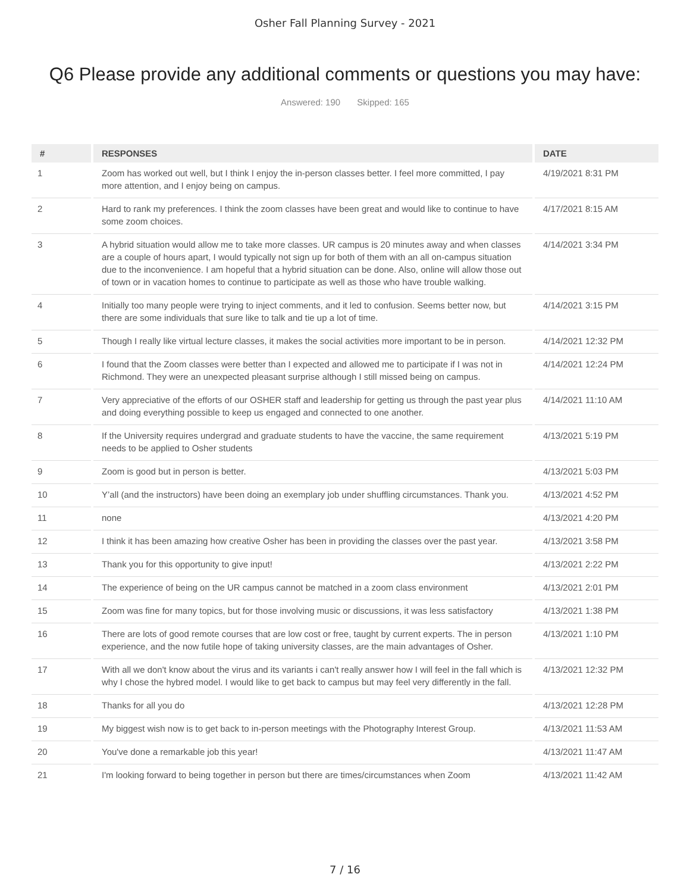Osher Fall Planning Survey - 2021
Q6 Please provide any additional comments or questions you may have:
Answered: 190 Skipped: 165
| # | RESPONSES | DATE |
| --- | --- | --- |
| 1 | Zoom has worked out well, but I think I enjoy the in-person classes better. I feel more committed, I pay more attention, and I enjoy being on campus. | 4/19/2021 8:31 PM |
| 2 | Hard to rank my preferences. I think the zoom classes have been great and would like to continue to have some zoom choices. | 4/17/2021 8:15 AM |
| 3 | A hybrid situation would allow me to take more classes. UR campus is 20 minutes away and when classes are a couple of hours apart, I would typically not sign up for both of them with an all on-campus situation due to the inconvenience. I am hopeful that a hybrid situation can be done. Also, online will allow those out of town or in vacation homes to continue to participate as well as those who have trouble walking. | 4/14/2021 3:34 PM |
| 4 | Initially too many people were trying to inject comments, and it led to confusion. Seems better now, but there are some individuals that sure like to talk and tie up a lot of time. | 4/14/2021 3:15 PM |
| 5 | Though I really like virtual lecture classes, it makes the social activities more important to be in person. | 4/14/2021 12:32 PM |
| 6 | I found that the Zoom classes were better than I expected and allowed me to participate if I was not in Richmond. They were an unexpected pleasant surprise although I still missed being on campus. | 4/14/2021 12:24 PM |
| 7 | Very appreciative of the efforts of our OSHER staff and leadership for getting us through the past year plus and doing everything possible to keep us engaged and connected to one another. | 4/14/2021 11:10 AM |
| 8 | If the University requires undergrad and graduate students to have the vaccine, the same requirement needs to be applied to Osher students | 4/13/2021 5:19 PM |
| 9 | Zoom is good but in person is better. | 4/13/2021 5:03 PM |
| 10 | Y’all (and the instructors) have been doing an exemplary job under shuffling circumstances. Thank you. | 4/13/2021 4:52 PM |
| 11 | none | 4/13/2021 4:20 PM |
| 12 | I think it has been amazing how creative Osher has been in providing the classes over the past year. | 4/13/2021 3:58 PM |
| 13 | Thank you for this opportunity to give input! | 4/13/2021 2:22 PM |
| 14 | The experience of being on the UR campus cannot be matched in a zoom class environment | 4/13/2021 2:01 PM |
| 15 | Zoom was fine for many topics, but for those involving music or discussions, it was less satisfactory | 4/13/2021 1:38 PM |
| 16 | There are lots of good remote courses that are low cost or free, taught by current experts. The in person experience, and the now futile hope of taking university classes, are the main advantages of Osher. | 4/13/2021 1:10 PM |
| 17 | With all we don't know about the virus and its variants i can't really answer how I will feel in the fall which is why I chose the hybred model. I would like to get back to campus but may feel very differently in the fall. | 4/13/2021 12:32 PM |
| 18 | Thanks for all you do | 4/13/2021 12:28 PM |
| 19 | My biggest wish now is to get back to in-person meetings with the Photography Interest Group. | 4/13/2021 11:53 AM |
| 20 | You've done a remarkable job this year! | 4/13/2021 11:47 AM |
| 21 | I'm looking forward to being together in person but there are times/circumstances when Zoom | 4/13/2021 11:42 AM |
7 / 16